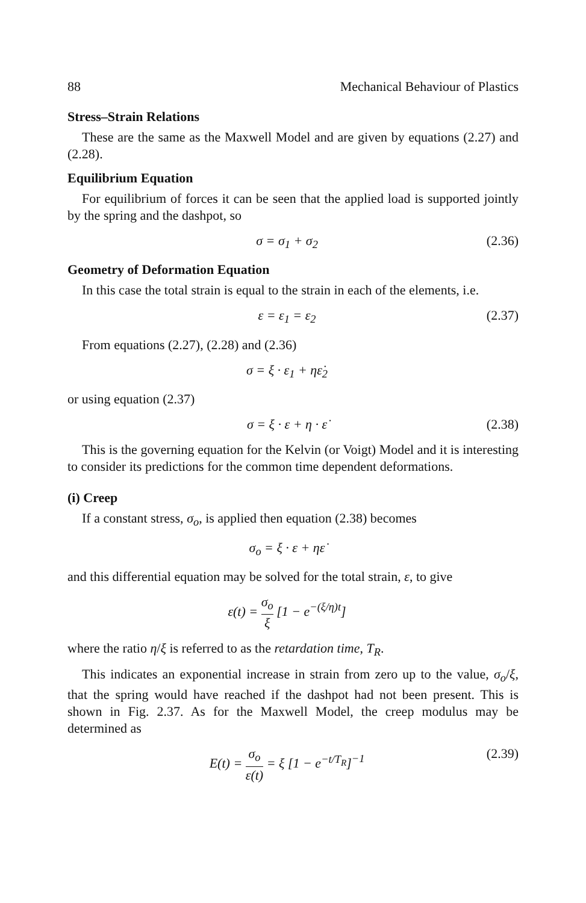88 Mechanical Behaviour of Plastics
Stress–Strain Relations
These are the same as the Maxwell Model and are given by equations (2.27) and (2.28).
Equilibrium Equation
For equilibrium of forces it can be seen that the applied load is supported jointly by the spring and the dashpot, so
σ = σ<sub>1</sub> + σ<sub>2</sub> (2.36)
Geometry of Deformation Equation
In this case the total strain is equal to the strain in each of the elements, i.e.
ε = ε<sub>1</sub> = ε<sub>2</sub> (2.37)
From equations (2.27), (2.28) and (2.36)
σ = ξ · ε<sub>1</sub> + ηε̇<sub>2</sub>
or using equation (2.37)
σ = ξ · ε + η · ε̇ (2.38)
This is the governing equation for the Kelvin (or Voigt) Model and it is interesting to consider its predictions for the common time dependent deformations.
(i) Creep
If a constant stress, σ<sub>o</sub>, is applied then equation (2.38) becomes
σ<sub>o</sub> = ξ · ε + ηε̇
and this differential equation may be solved for the total strain, ε, to give
ε(t) = σ<sub>o</sub> ξ [1 − e<sup>−(ξ/η)t</sup>]
where the ratio η/ξ is referred to as the retardation time, T<sub>R</sub>.
This indicates an exponential increase in strain from zero up to the value, σ<sub>o</sub>/ξ, that the spring would have reached if the dashpot had not been present. This is shown in Fig. 2.37. As for the Maxwell Model, the creep modulus may be determined as
E(t) = σ<sub>o</sub> ε(t) = ξ [1 − e<sup>−t/T<sub>R</sub></sup>]<sup>−1</sup> (2.39)